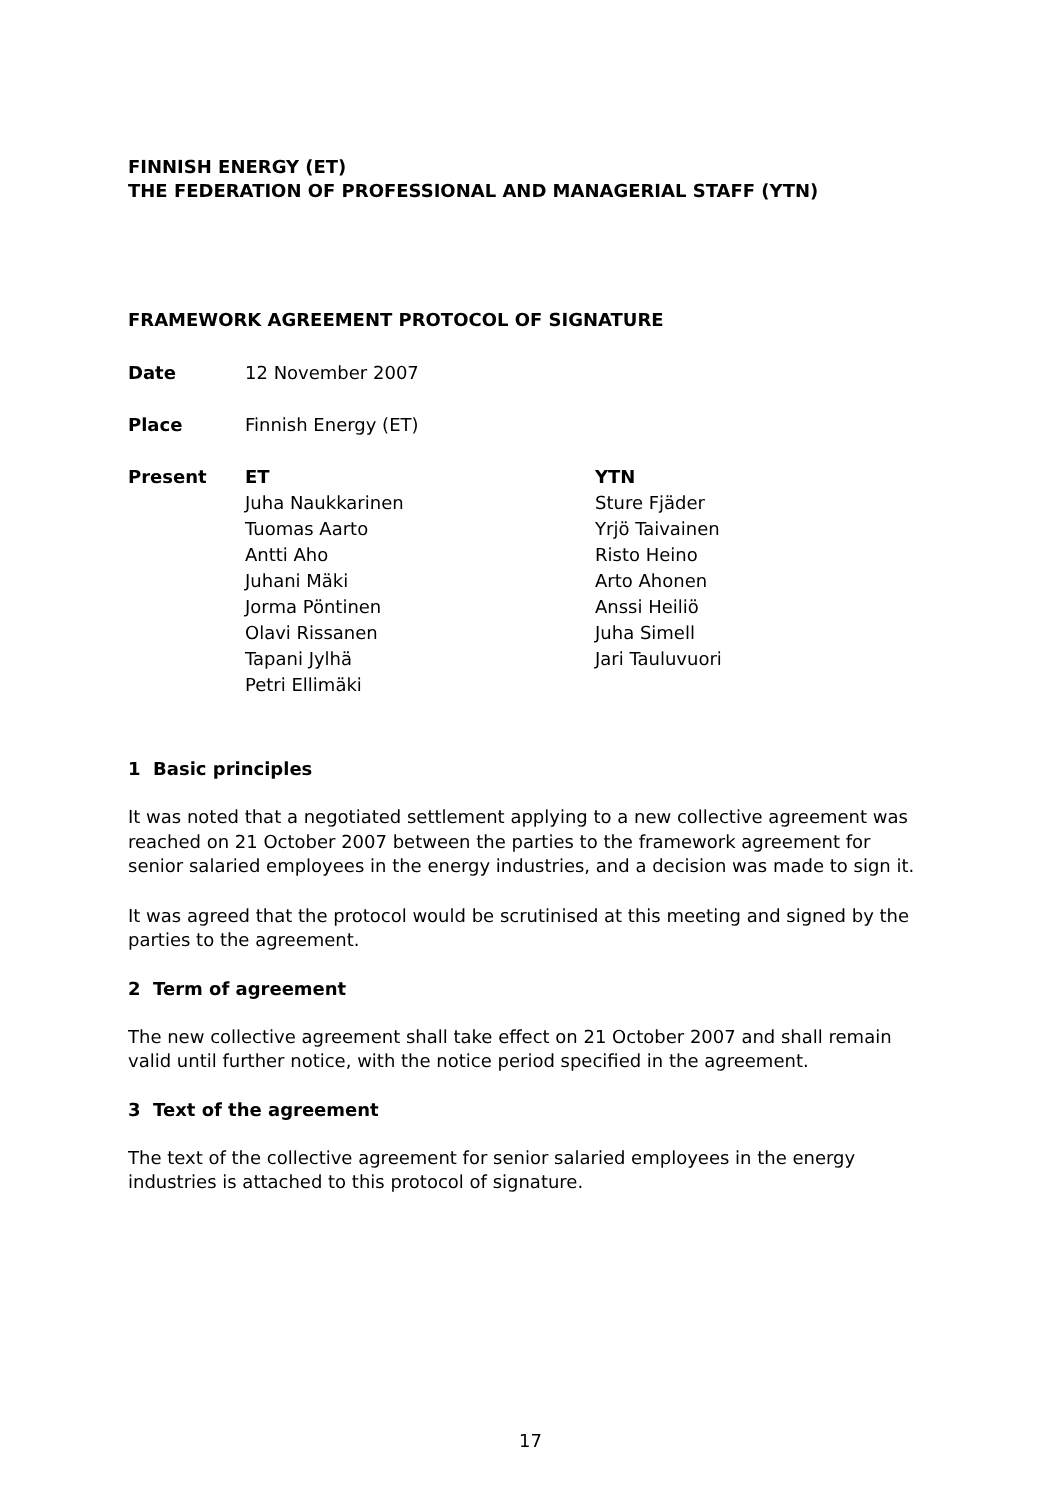FINNISH ENERGY (ET)
THE FEDERATION OF PROFESSIONAL AND MANAGERIAL STAFF (YTN)
FRAMEWORK AGREEMENT PROTOCOL OF SIGNATURE
Date 12 November 2007
Place Finnish Energy (ET)
Present ET
Juha Naukkarinen
Tuomas Aarto
Antti Aho
Juhani Mäki
Jorma Pöntinen
Olavi Rissanen
Tapani Jylhä
Petri Ellimäki
YTN
Sture Fjäder
Yrjö Taivainen
Risto Heino
Arto Ahonen
Anssi Heiliö
Juha Simell
Jari Tauluvuori
1 Basic principles
It was noted that a negotiated settlement applying to a new collective agreement was reached on 21 October 2007 between the parties to the framework agreement for senior salaried employees in the energy industries, and a decision was made to sign it.
It was agreed that the protocol would be scrutinised at this meeting and signed by the parties to the agreement.
2 Term of agreement
The new collective agreement shall take effect on 21 October 2007 and shall remain valid until further notice, with the notice period specified in the agreement.
3 Text of the agreement
The text of the collective agreement for senior salaried employees in the energy industries is attached to this protocol of signature.
17